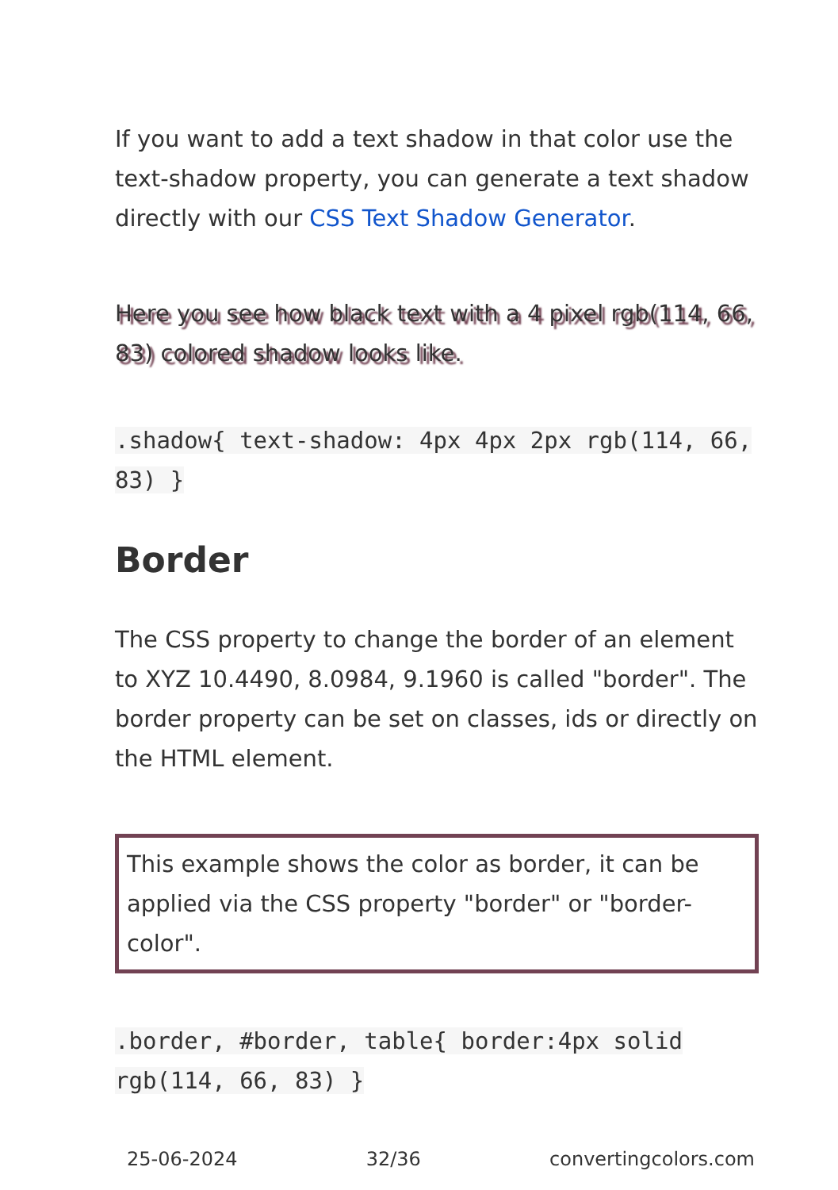If you want to add a text shadow in that color use the text-shadow property, you can generate a text shadow directly with our CSS Text Shadow Generator.
Here you see how black text with a 4 pixel rgb(114, 66, 83) colored shadow looks like.
.shadow{ text-shadow: 4px 4px 2px rgb(114, 66, 83) }
Border
The CSS property to change the border of an element to XYZ 10.4490, 8.0984, 9.1960 is called "border". The border property can be set on classes, ids or directly on the HTML element.
This example shows the color as border, it can be applied via the CSS property "border" or "border-color".
.border, #border, table{ border:4px solid rgb(114, 66, 83) }
25-06-2024 32/36 convertingcolors.com